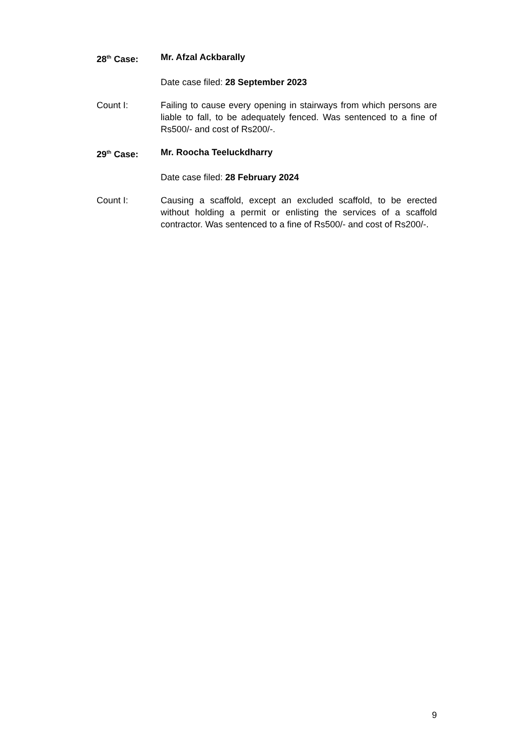28<sup>th</sup> Case: Mr. Afzal Ackbarally
Date case filed: 28 September 2023
Count I: Failing to cause every opening in stairways from which persons are liable to fall, to be adequately fenced. Was sentenced to a fine of Rs500/- and cost of Rs200/-.
29<sup>th</sup> Case: Mr. Roocha Teeluckdharry
Date case filed: 28 February 2024
Count I: Causing a scaffold, except an excluded scaffold, to be erected without holding a permit or enlisting the services of a scaffold contractor. Was sentenced to a fine of Rs500/- and cost of Rs200/-.
9